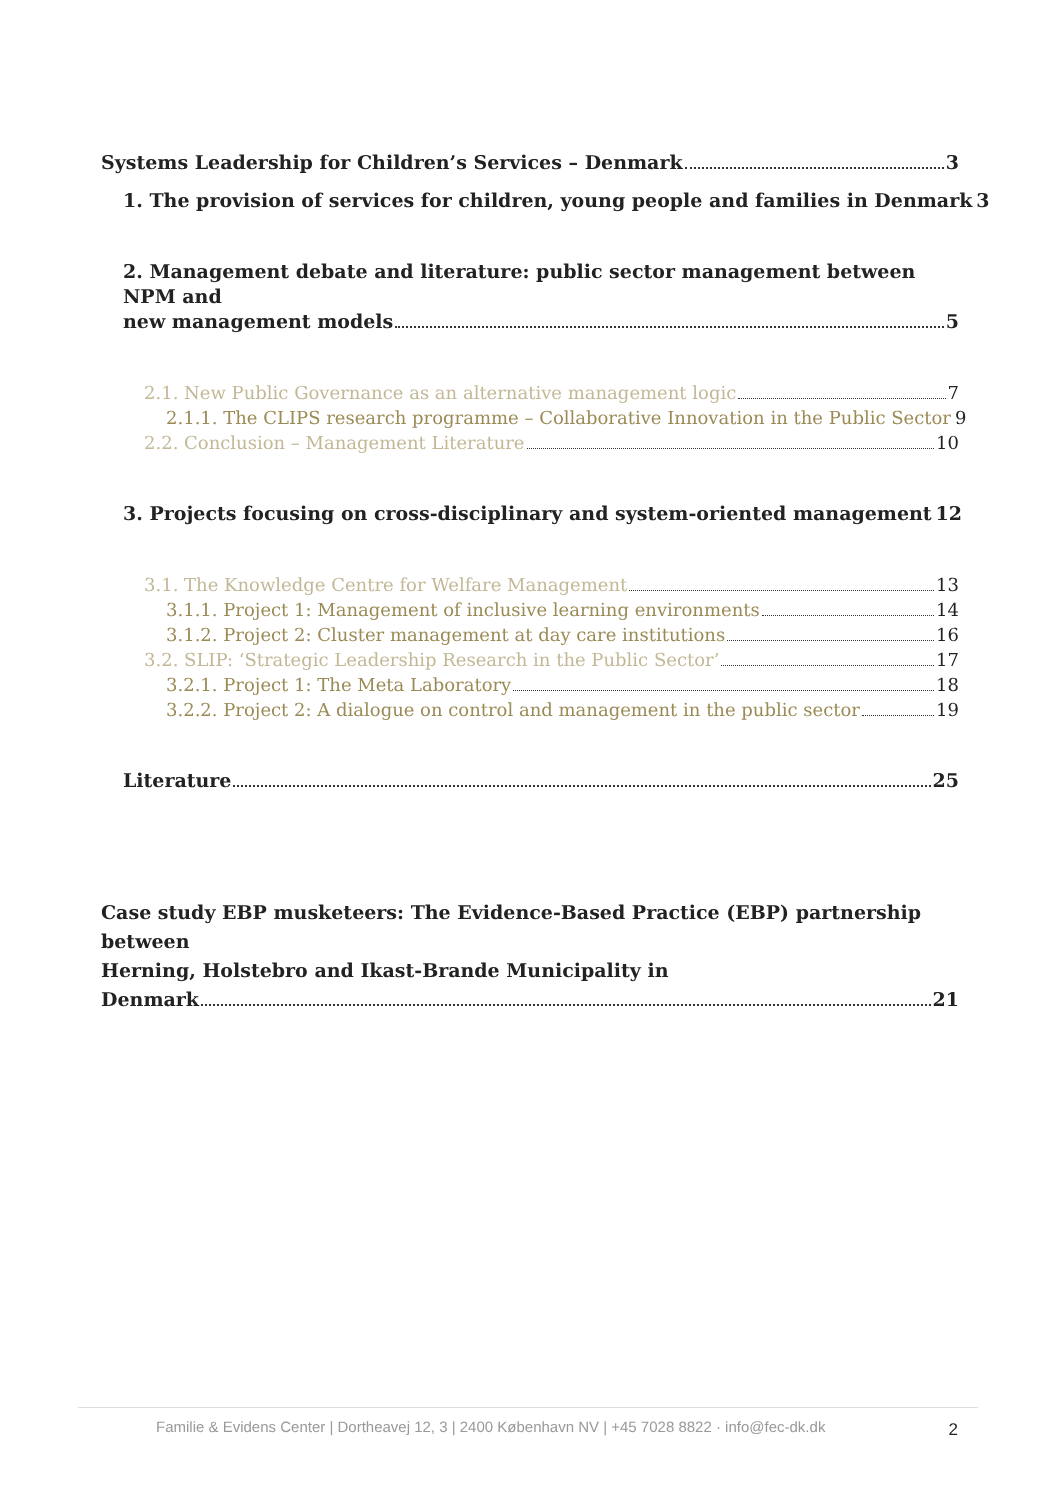Systems Leadership for Children’s Services – Denmark 3
1. The provision of services for children, young people and families in Denmark 3
2. Management debate and literature: public sector management between NPM and
new management models 5
2.1. New Public Governance as an alternative management logic 7
2.1.1. The CLIPS research programme – Collaborative Innovation in the Public Sector 9
2.2. Conclusion – Management Literature 10
3. Projects focusing on cross-disciplinary and system-oriented management 12
3.1. The Knowledge Centre for Welfare Management 13
3.1.1. Project 1: Management of inclusive learning environments 14
3.1.2. Project 2: Cluster management at day care institutions 16
3.2. SLIP: ‘Strategic Leadership Research in the Public Sector’ 17
3.2.1. Project 1: The Meta Laboratory 18
3.2.2. Project 2: A dialogue on control and management in the public sector 19
Literature 25
Case study EBP musketeers: The Evidence-Based Practice (EBP) partnership between
Herning, Holstebro and Ikast-Brande Municipality in
Denmark 21
Familie & Evidens Center | Dortheavej 12, 3 | 2400 København NV | +45 7028 8822 · info@fec-dk.dk 2